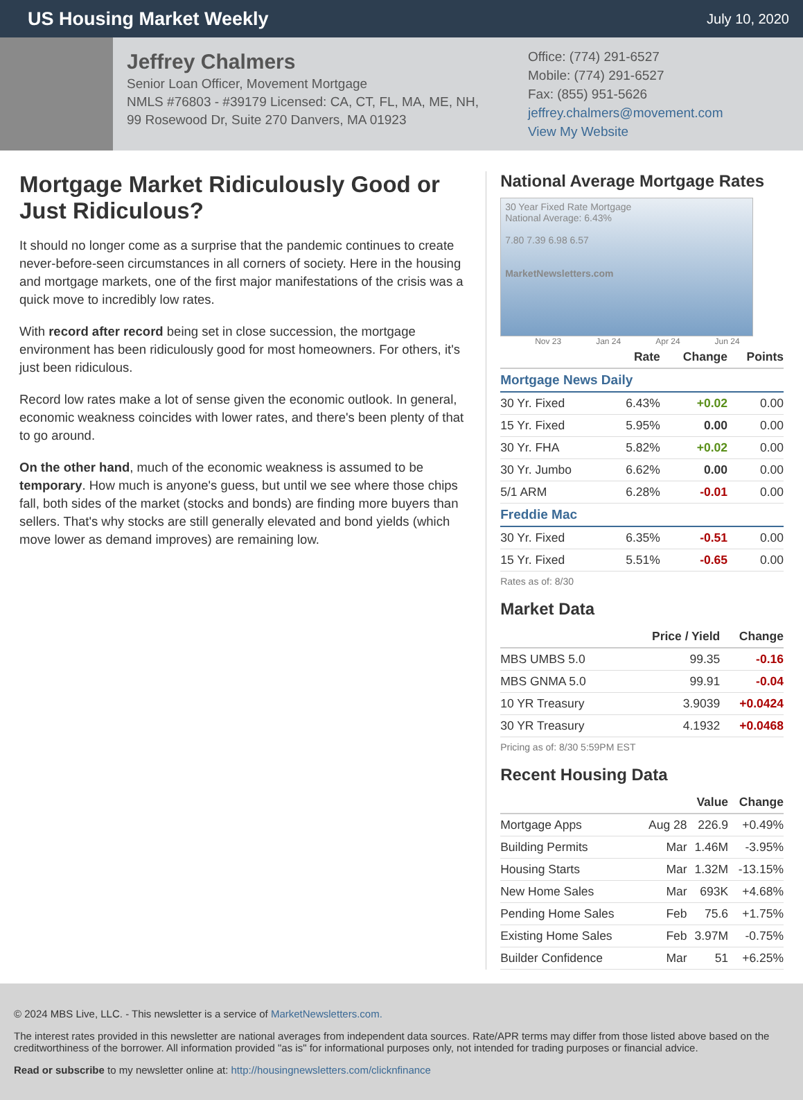US Housing Market Weekly
July 10, 2020
Jeffrey Chalmers
Senior Loan Officer, Movement Mortgage
NMLS #76803 - #39179 Licensed: CA, CT, FL, MA, ME, NH,
99 Rosewood Dr, Suite 270 Danvers, MA 01923
Office: (774) 291-6527
Mobile: (774) 291-6527
Fax: (855) 951-5626
jeffrey.chalmers@movement.com
View My Website
Mortgage Market Ridiculously Good or Just Ridiculous?
It should no longer come as a surprise that the pandemic continues to create never-before-seen circumstances in all corners of society. Here in the housing and mortgage markets, one of the first major manifestations of the crisis was a quick move to incredibly low rates.
With record after record being set in close succession, the mortgage environment has been ridiculously good for most homeowners. For others, it's just been ridiculous.
Record low rates make a lot of sense given the economic outlook. In general, economic weakness coincides with lower rates, and there's been plenty of that to go around.
On the other hand, much of the economic weakness is assumed to be temporary. How much is anyone's guess, but until we see where those chips fall, both sides of the market (stocks and bonds) are finding more buyers than sellers. That's why stocks are still generally elevated and bond yields (which move lower as demand improves) are remaining low.
National Average Mortgage Rates
30 Year Fixed Rate Mortgage
National Average: 6.43%
7.80 7.39 6.98 6.57
MarketNewsletters.com
Nov 23 Jan 24 Apr 24 Jun 24
| | Rate | Change | Points |
| --- | --- | --- | --- |
| Mortgage News Daily | | | |
| 30 Yr. Fixed | 6.43% | +0.02 | 0.00 |
| 15 Yr. Fixed | 5.95% | 0.00 | 0.00 |
| 30 Yr. FHA | 5.82% | +0.02 | 0.00 |
| 30 Yr. Jumbo | 6.62% | 0.00 | 0.00 |
| 5/1 ARM | 6.28% | -0.01 | 0.00 |
| Freddie Mac | | | |
| 30 Yr. Fixed | 6.35% | -0.51 | 0.00 |
| 15 Yr. Fixed | 5.51% | -0.65 | 0.00 |
Rates as of: 8/30
Market Data
| | Price / Yield | Change |
| --- | --- | --- |
| MBS UMBS 5.0 | 99.35 | -0.16 |
| MBS GNMA 5.0 | 99.91 | -0.04 |
| 10 YR Treasury | 3.9039 | +0.0424 |
| 30 YR Treasury | 4.1932 | +0.0468 |
Pricing as of: 8/30 5:59PM EST
Recent Housing Data
| | | Value | Change |
| --- | --- | --- | --- |
| Mortgage Apps | Aug 28 | 226.9 | +0.49% |
| Building Permits | Mar | 1.46M | -3.95% |
| Housing Starts | Mar | 1.32M | -13.15% |
| New Home Sales | Mar | 693K | +4.68% |
| Pending Home Sales | Feb | 75.6 | +1.75% |
| Existing Home Sales | Feb | 3.97M | -0.75% |
| Builder Confidence | Mar | 51 | +6.25% |
© 2024 MBS Live, LLC. - This newsletter is a service of MarketNewsletters.com.
The interest rates provided in this newsletter are national averages from independent data sources. Rate/APR terms may differ from those listed above based on the creditworthiness of the borrower. All information provided "as is" for informational purposes only, not intended for trading purposes or financial advice.
Read or subscribe to my newsletter online at: http://housingnewsletters.com/clicknfinance